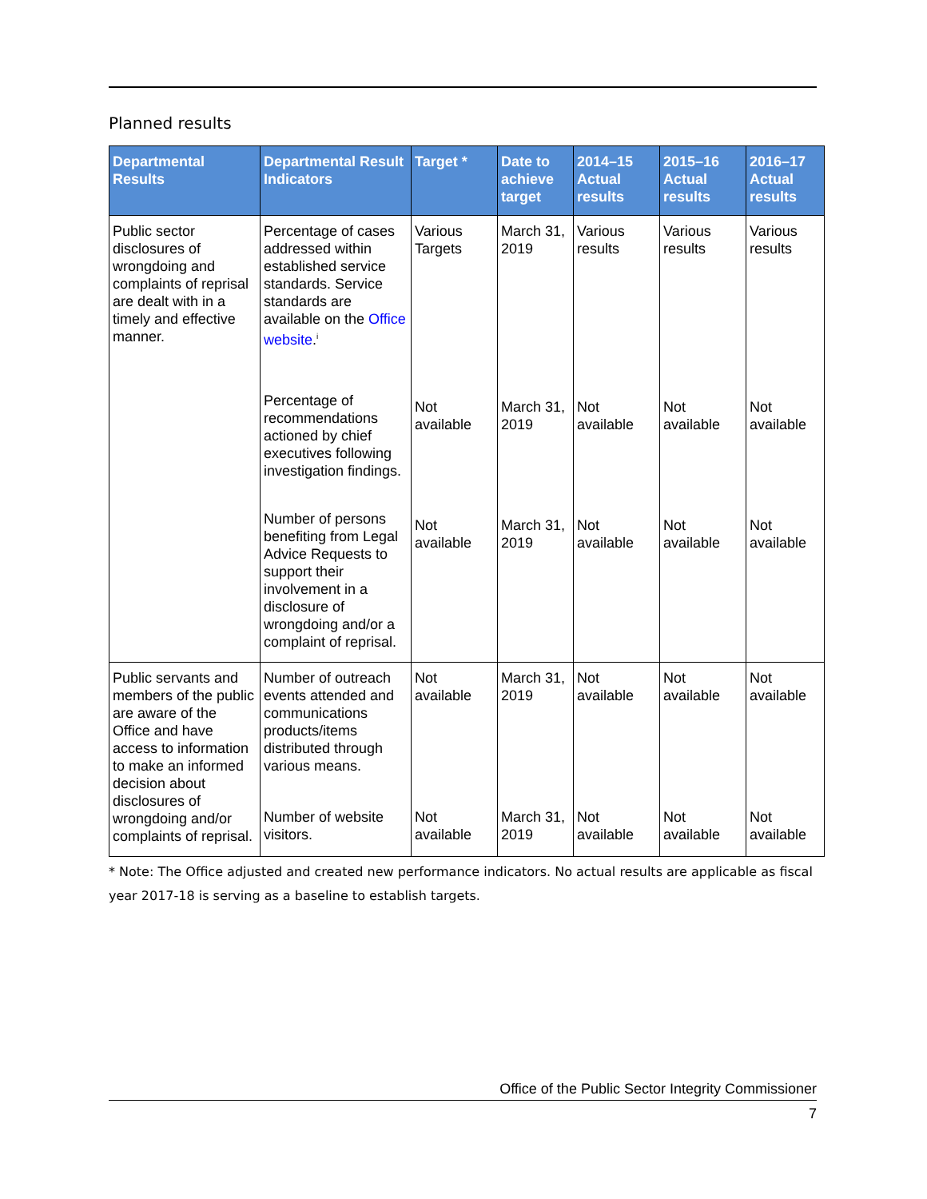Planned results
| Departmental Results | Departmental Result Indicators | Target * | Date to achieve target | 2014–15 Actual results | 2015–16 Actual results | 2016–17 Actual results |
| --- | --- | --- | --- | --- | --- | --- |
| Public sector disclosures of wrongdoing and complaints of reprisal are dealt with in a timely and effective manner. | Percentage of cases addressed within established service standards. Service standards are available on the Office website .<sup>i</sup> | Various Targets | March 31, 2019 | Various results | Various results | Various results |
| | Percentage of recommendations actioned by chief executives following investigation findings. | Not available | March 31, 2019 | Not available | Not available | Not available |
| | Number of persons benefiting from Legal Advice Requests to support their involvement in a disclosure of wrongdoing and/or a complaint of reprisal. | Not available | March 31, 2019 | Not available | Not available | Not available |
| Public servants and members of the public are aware of the Office and have access to information to make an informed decision about disclosures of wrongdoing and/or complaints of reprisal. | Number of outreach events attended and communications products/items distributed through various means. | Not available | March 31, 2019 | Not available | Not available | Not available |
| | Number of website visitors. | Not available | March 31, 2019 | Not available | Not available | Not available |
* Note: The Office adjusted and created new performance indicators. No actual results are applicable as fiscal year 2017-18 is serving as a baseline to establish targets.
Office of the Public Sector Integrity Commissioner
7